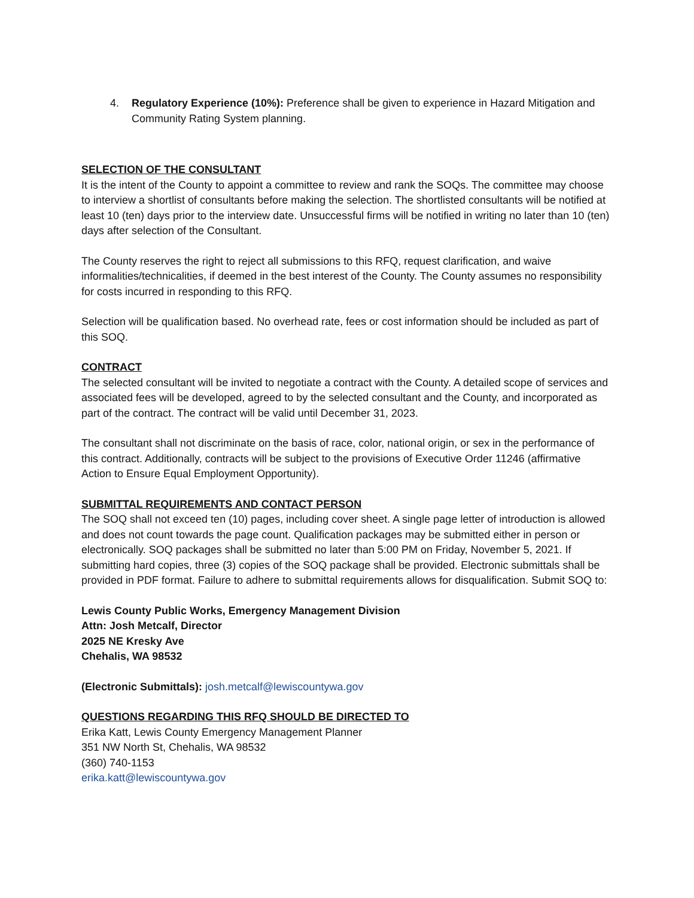4. Regulatory Experience (10%): Preference shall be given to experience in Hazard Mitigation and Community Rating System planning.
SELECTION OF THE CONSULTANT
It is the intent of the County to appoint a committee to review and rank the SOQs. The committee may choose to interview a shortlist of consultants before making the selection. The shortlisted consultants will be notified at least 10 (ten) days prior to the interview date. Unsuccessful firms will be notified in writing no later than 10 (ten) days after selection of the Consultant.
The County reserves the right to reject all submissions to this RFQ, request clarification, and waive informalities/technicalities, if deemed in the best interest of the County. The County assumes no responsibility for costs incurred in responding to this RFQ.
Selection will be qualification based. No overhead rate, fees or cost information should be included as part of this SOQ.
CONTRACT
The selected consultant will be invited to negotiate a contract with the County. A detailed scope of services and associated fees will be developed, agreed to by the selected consultant and the County, and incorporated as part of the contract. The contract will be valid until December 31, 2023.
The consultant shall not discriminate on the basis of race, color, national origin, or sex in the performance of this contract. Additionally, contracts will be subject to the provisions of Executive Order 11246 (affirmative Action to Ensure Equal Employment Opportunity).
SUBMITTAL REQUIREMENTS AND CONTACT PERSON
The SOQ shall not exceed ten (10) pages, including cover sheet. A single page letter of introduction is allowed and does not count towards the page count. Qualification packages may be submitted either in person or electronically. SOQ packages shall be submitted no later than 5:00 PM on Friday, November 5, 2021. If submitting hard copies, three (3) copies of the SOQ package shall be provided. Electronic submittals shall be provided in PDF format. Failure to adhere to submittal requirements allows for disqualification. Submit SOQ to:
Lewis County Public Works, Emergency Management Division
Attn: Josh Metcalf, Director
2025 NE Kresky Ave
Chehalis, WA 98532
(Electronic Submittals): josh.metcalf@lewiscountywa.gov
QUESTIONS REGARDING THIS RFQ SHOULD BE DIRECTED TO
Erika Katt, Lewis County Emergency Management Planner
351 NW North St, Chehalis, WA 98532
(360) 740-1153
erika.katt@lewiscountywa.gov